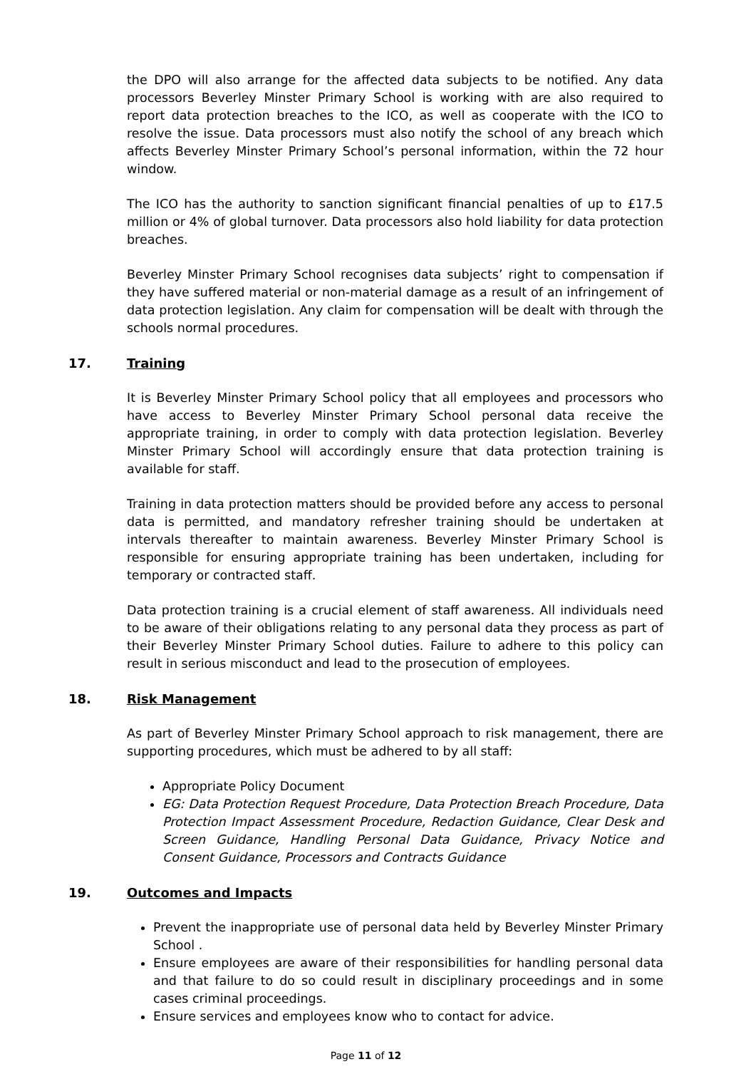the DPO will also arrange for the affected data subjects to be notified. Any data processors Beverley Minster Primary School is working with are also required to report data protection breaches to the ICO, as well as cooperate with the ICO to resolve the issue. Data processors must also notify the school of any breach which affects Beverley Minster Primary School’s personal information, within the 72 hour window.
The ICO has the authority to sanction significant financial penalties of up to £17.5 million or 4% of global turnover. Data processors also hold liability for data protection breaches.
Beverley Minster Primary School recognises data subjects’ right to compensation if they have suffered material or non-material damage as a result of an infringement of data protection legislation. Any claim for compensation will be dealt with through the schools normal procedures.
17. Training
It is Beverley Minster Primary School policy that all employees and processors who have access to Beverley Minster Primary School personal data receive the appropriate training, in order to comply with data protection legislation. Beverley Minster Primary School will accordingly ensure that data protection training is available for staff.
Training in data protection matters should be provided before any access to personal data is permitted, and mandatory refresher training should be undertaken at intervals thereafter to maintain awareness. Beverley Minster Primary School is responsible for ensuring appropriate training has been undertaken, including for temporary or contracted staff.
Data protection training is a crucial element of staff awareness. All individuals need to be aware of their obligations relating to any personal data they process as part of their Beverley Minster Primary School duties. Failure to adhere to this policy can result in serious misconduct and lead to the prosecution of employees.
18. Risk Management
As part of Beverley Minster Primary School approach to risk management, there are supporting procedures, which must be adhered to by all staff:
Appropriate Policy Document
EG: Data Protection Request Procedure, Data Protection Breach Procedure, Data Protection Impact Assessment Procedure, Redaction Guidance, Clear Desk and Screen Guidance, Handling Personal Data Guidance, Privacy Notice and Consent Guidance, Processors and Contracts Guidance
19. Outcomes and Impacts
Prevent the inappropriate use of personal data held by Beverley Minster Primary School .
Ensure employees are aware of their responsibilities for handling personal data and that failure to do so could result in disciplinary proceedings and in some cases criminal proceedings.
Ensure services and employees know who to contact for advice.
Page 11 of 12